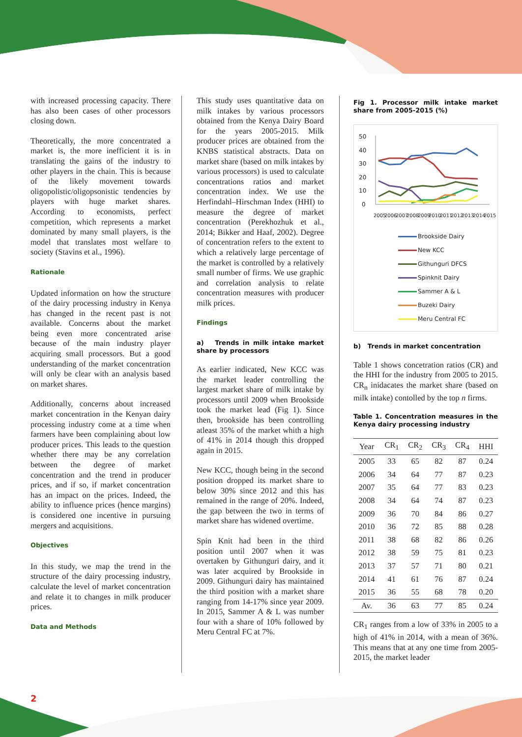with increased processing capacity. There has also been cases of other processors closing down.
Theoretically, the more concentrated a market is, the more inefficient it is in translating the gains of the industry to other players in the chain. This is because of the likely movement towards oligopolistic/oligopsonistic tendencies by players with huge market shares. According to economists, perfect competition, which represents a market dominated by many small players, is the model that translates most welfare to society (Stavins et al., 1996).
Rationale
Updated information on how the structure of the dairy processing industry in Kenya has changed in the recent past is not available. Concerns about the market being even more concentrated arise because of the main industry player acquiring small processors. But a good understanding of the market concentration will only be clear with an analysis based on market shares.
Additionally, concerns about increased market concentration in the Kenyan dairy processing industry come at a time when farmers have been complaining about low producer prices. This leads to the question whether there may be any correlation between the degree of market concentration and the trend in producer prices, and if so, if market concentration has an impact on the prices. Indeed, the ability to influence prices (hence margins) is considered one incentive in pursuing mergers and acquisitions.
Objectives
In this study, we map the trend in the structure of the dairy processing industry, calculate the level of market concentration and relate it to changes in milk producer prices.
Data and Methods
This study uses quantitative data on milk intakes by various processors obtained from the Kenya Dairy Board for the years 2005-2015. Milk producer prices are obtained from the KNBS statistical abstracts. Data on market share (based on milk intakes by various processors) is used to calculate concentrations ratios and market concentration index. We use the Herfindahl–Hirschman Index (HHI) to measure the degree of market concentration (Perekhozhuk et al., 2014; Bikker and Haaf, 2002). Degree of concentration refers to the extent to which a relatively large percentage of the market is controlled by a relatively small number of firms. We use graphic and correlation analysis to relate concentration measures with producer milk prices.
Findings
a) Trends in milk intake market share by processors
As earlier indicated, New KCC was the market leader controlling the largest market share of milk intake by processors until 2009 when Brookside took the market lead (Fig 1). Since then, brookside has been controlling atleast 35% of the market whith a high of 41% in 2014 though this dropped again in 2015.
New KCC, though being in the second position dropped its market share to below 30% since 2012 and this has remained in the range of 20%. Indeed, the gap between the two in terms of market share has widened overtime.
Spin Knit had been in the third position until 2007 when it was overtaken by Githunguri dairy, and it was later acquired by Brookside in 2009. Githunguri dairy has maintained the third position with a market share ranging from 14-17% since year 2009. In 2015, Sammer A & L was number four with a share of 10% followed by Meru Central FC at 7%.
Fig 1. Processor milk intake market share from 2005-2015 (%)
50
40
30
20
10
0
2005
2006
2007
2008
2009
2010
2011
2012
2013
2014
2015
Brookside Dairy
New KCC
Githunguri DFCS
Spinknit Dairy
Sammer A & L
Buzeki Dairy
Meru Central FC
b) Trends in market concentration
Table 1 shows concetration ratios (CR) and the HHI for the industry from 2005 to 2015. CR<sub>n</sub> inidacates the market share (based on milk intake) contolled by the top n firms.
Table 1. Concentration measures in the Kenya dairy processing industry
| Year | CR<sub>1</sub> | CR<sub>2</sub> | CR<sub>3</sub> | CR<sub>4</sub> | HHI |
| --- | --- | --- | --- | --- | --- |
| 2005 | 33 | 65 | 82 | 87 | 0.24 |
| 2006 | 34 | 64 | 77 | 87 | 0.23 |
| 2007 | 35 | 64 | 77 | 83 | 0.23 |
| 2008 | 34 | 64 | 74 | 87 | 0.23 |
| 2009 | 36 | 70 | 84 | 86 | 0.27 |
| 2010 | 36 | 72 | 85 | 88 | 0.28 |
| 2011 | 38 | 68 | 82 | 86 | 0.26 |
| 2012 | 38 | 59 | 75 | 81 | 0.23 |
| 2013 | 37 | 57 | 71 | 80 | 0.21 |
| 2014 | 41 | 61 | 76 | 87 | 0.24 |
| 2015 | 36 | 55 | 68 | 78 | 0.20 |
| Av. | 36 | 63 | 77 | 85 | 0.24 |
CR<sub>1</sub> ranges from a low of 33% in 2005 to a high of 41% in 2014, with a mean of 36%. This means that at any one time from 2005-2015, the market leader
2